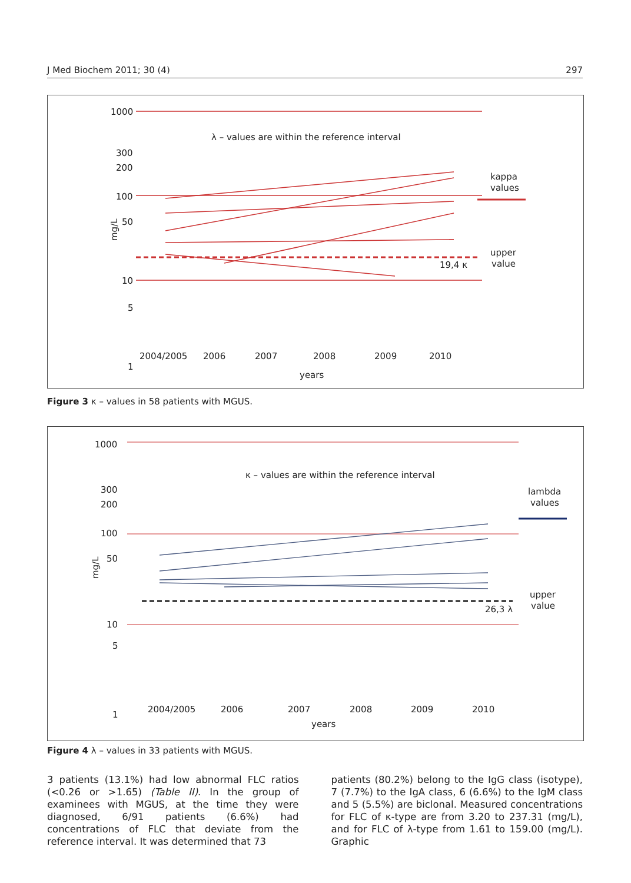J Med Biochem 2011; 30 (4) 297
1000
300
200
100
50
10
5
1
λ – values are within the reference interval
kappa
values
upper
value
19,4 κ
2004/2005
2006
2007
2008
2009
2010
years
mg/L
Figure 3 κ – values in 58 patients with MGUS.
1000
300
200
100
50
10
5
1
κ – values are within the reference interval
lambda
values
upper
value
26,3 λ
2004/2005
2006
2007
2008
2009
2010
years
mg/L
Figure 4 λ – values in 33 patients with MGUS.
3 patients (13.1%) had low abnormal FLC ratios (<0.26 or >1.65) (Table II). In the group of examinees with MGUS, at the time they were diagnosed, 6/91 patients (6.6%) had concentrations of FLC that deviate from the reference interval. It was determined that 73
patients (80.2%) belong to the IgG class (isotype), 7 (7.7%) to the IgA class, 6 (6.6%) to the IgM class and 5 (5.5%) are biclonal. Measured concentrations for FLC of κ-type are from 3.20 to 237.31 (mg/L), and for FLC of λ-type from 1.61 to 159.00 (mg/L). Graphic